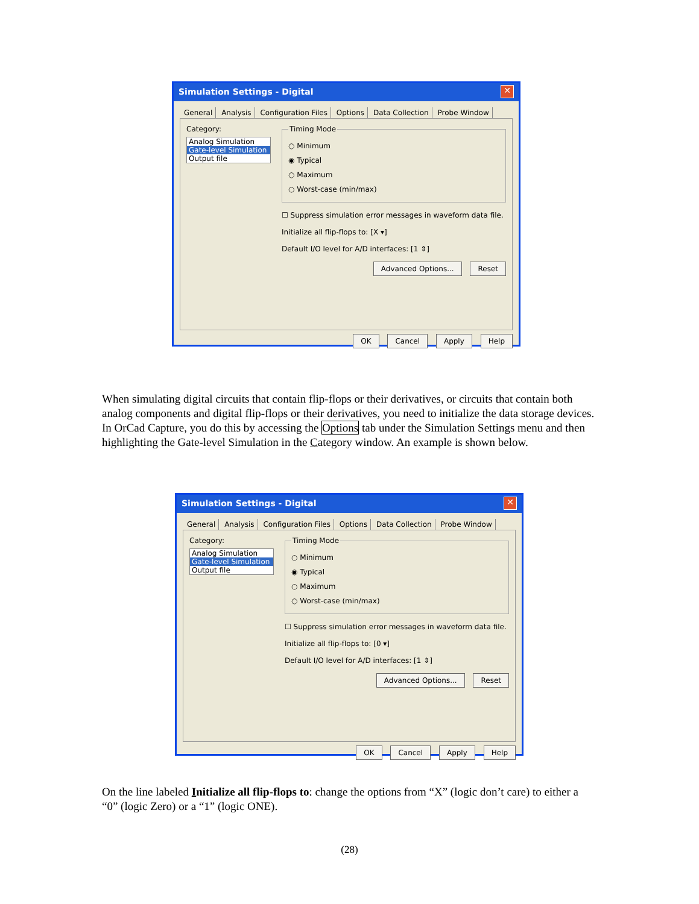Simulation Settings - Digital ✕
General Analysis Configuration Files Options Data Collection Probe Window
Category:
Analog Simulation
Gate-level Simulation
Output file
Timing Mode
○ Minimum
◉ Typical
○ Maximum
○ Worst-case (min/max)
☐ Suppress simulation error messages in waveform data file.
Initialize all flip-flops to: [X ▾]
Default I/O level for A/D interfaces: [1 ⇕]
Advanced Options... Reset
OK Cancel Apply Help
When simulating digital circuits that contain flip-flops or their derivatives, or circuits that contain both analog components and digital flip-flops or their derivatives, you need to initialize the data storage devices. In OrCad Capture, you do this by accessing the Options tab under the Simulation Settings menu and then highlighting the Gate-level Simulation in the Category window. An example is shown below.
Simulation Settings - Digital ✕
General Analysis Configuration Files Options Data Collection Probe Window
Category:
Analog Simulation
Gate-level Simulation
Output file
Timing Mode
○ Minimum
◉ Typical
○ Maximum
○ Worst-case (min/max)
☐ Suppress simulation error messages in waveform data file.
Initialize all flip-flops to: [0 ▾]
Default I/O level for A/D interfaces: [1 ⇕]
Advanced Options... Reset
OK Cancel Apply Help
On the line labeled Initialize all flip-flops to: change the options from “X” (logic don’t care) to either a “0” (logic Zero) or a “1” (logic ONE).
(28)